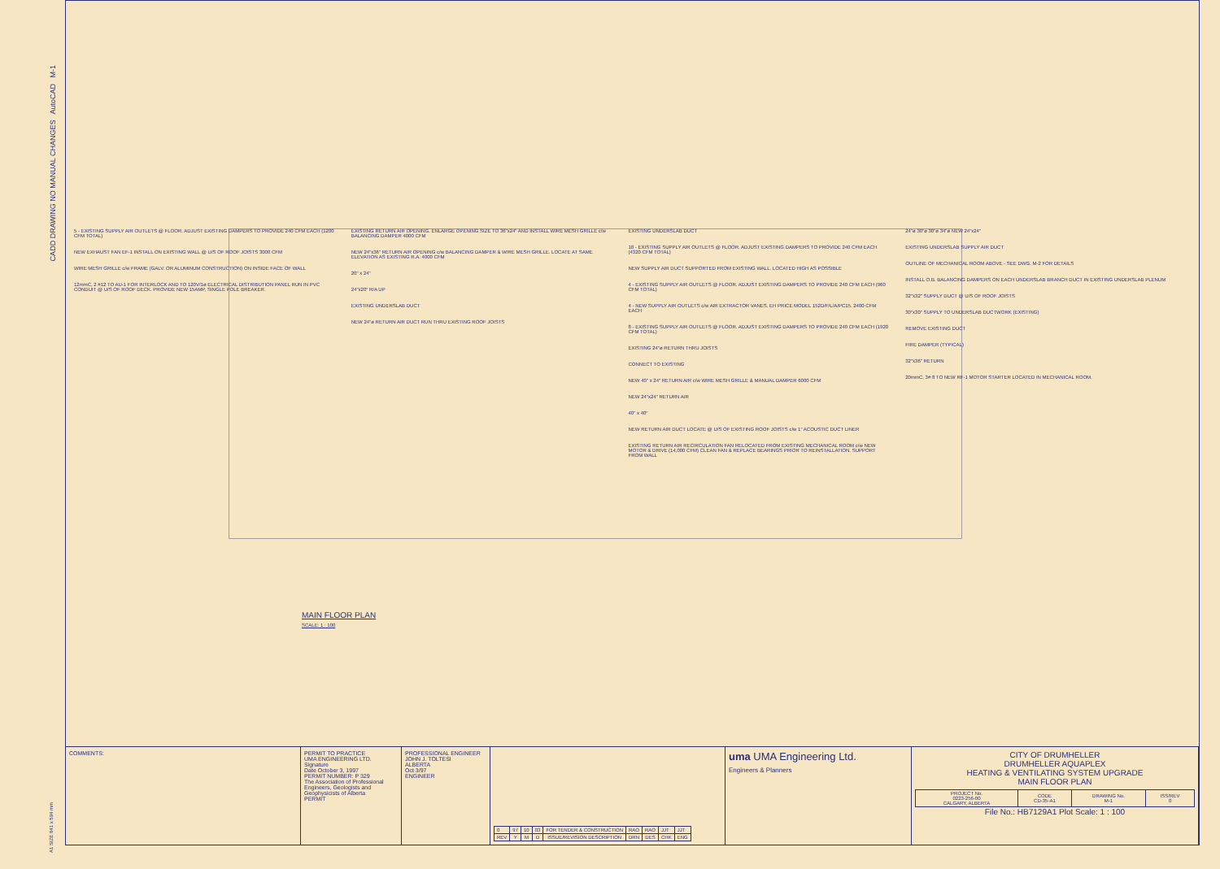CADD DRAWING NO MANUAL CHANGES AutoCAD M-1
5 - EXISTING SUPPLY AIR OUTLETS @ FLOOR. ADJUST EXISTING DAMPERS TO PROVIDE 240 CFM EACH (1200 CFM TOTAL)
NEW EXHAUST FAN EF-1 INSTALL ON EXISTING WALL @ U/S OF ROOF JOISTS 3000 CFM
WIRE MESH GRILLE c/w FRAME (GALV. OR ALUMINUM CONSTRUCTION) ON INSIDE FACE OF WALL
12mmC, 2 #12 TO AU-1 FOR INTERLOCK AND TO 120V/1ø ELECTRICAL DISTRIBUTION PANEL RUN IN PVC CONDUIT @ U/S OF ROOF DECK. PROVIDE NEW 15AMP, SINGLE POLE BREAKER.
EXISTING RETURN AIR OPENING. ENLARGE OPENING SIZE TO 36"x24" AND INSTALL WIRE MESH GRILLE c/w BALANCING DAMPER 4000 CFM
NEW 24"x36" RETURN AIR OPENING c/w BALANCING DAMPER & WIRE MESH GRILLE. LOCATE AT SAME ELEVATION AS EXISTING R.A. 4000 CFM
20" x 24"
24"x20" R/A UP
EXISTING UNDERSLAB DUCT
NEW 24"ø RETURN AIR DUCT RUN THRU EXISTING ROOF JOISTS
EXISTING UNDERSLAB DUCT
18 - EXISTING SUPPLY AIR OUTLETS @ FLOOR. ADJUST EXISTING DAMPERS TO PROVIDE 240 CFM EACH (4320 CFM TOTAL)
NEW SUPPLY AIR DUCT SUPPORTED FROM EXISTING WALL. LOCATED HIGH AS POSSIBLE
4 - EXISTING SUPPLY AIR OUTLETS @ FLOOR. ADJUST EXISTING DAMPERS TO PROVIDE 240 CFM EACH (960 CFM TOTAL)
4 - NEW SUPPLY AIR OUTLETS c/w AIR EXTRACTOR VANES. EH PRICE MODEL 152D/F/L/A/PC15. 2400 CFM EACH
8 - EXISTING SUPPLY AIR OUTLETS @ FLOOR. ADJUST EXISTING DAMPERS TO PROVIDE 240 CFM EACH (1920 CFM TOTAL)
EXISTING 24"ø RETURN THRU JOISTS
CONNECT TO EXISTING
NEW 40" x 24" RETURN AIR c/w WIRE MESH GRILLE & MANUAL DAMPER 6000 CFM
NEW 24"x24" RETURN AIR
40" x 40"
NEW RETURN AIR DUCT LOCATE @ U/S OF EXISTING ROOF JOISTS c/w 1" ACOUSTIC DUCT LINER
EXISTING RETURN AIR RECIRCULATION FAN RELOCATED FROM EXISTING MECHANICAL ROOM c/w NEW MOTOR & DRIVE (14,000 CFM) CLEAN FAN & REPLACE BEARINGS PRIOR TO REINSTALLATION. SUPPORT FROM WALL
24"ø 30"ø 30"ø 34"ø NEW 24"x24"
EXISTING UNDERSLAB SUPPLY AIR DUCT
OUTLINE OF MECHANICAL ROOM ABOVE - SEE DWG. M-2 FOR DETAILS
INSTALL O.B. BALANCING DAMPERS ON EACH UNDERSLAB BRANCH DUCT IN EXISTING UNDERSLAB PLENUM
32"x32" SUPPLY DUCT @ U/S OF ROOF JOISTS
30"x30" SUPPLY TO UNDERSLAB DUCTWORK (EXISTING)
REMOVE EXISTING DUCT
FIRE DAMPER (TYPICAL)
32"x36" RETURN
20mmC, 3# 8 TO NEW RF-1 MOTOR STARTER LOCATED IN MECHANICAL ROOM.
MAIN FLOOR PLAN
SCALE: 1 : 100
COMMENTS: PERMIT TO PRACTICE
UMA ENGINEERING LTD.
Signature
Date October 3, 1997
PERMIT NUMBER: P 329
The Association of Professional Engineers, Geologists and Geophysicists of Alberta
PERMIT
PROFESSIONAL ENGINEER
JOHN J. TOLTESI
ALBERTA
Oct 3/97
ENGINEER
| 0 | 97 | 10 | 03 | FOR TENDER & CONSTRUCTION | RAO | RAO | JJT | JJT |
| REV | Y | M | D | ISSUE/REVISION DESCRIPTION | DRN | DES | CHK | ENG |
uma UMA Engineering Ltd.
Engineers & Planners
CITY OF DRUMHELLER
DRUMHELLER AQUAPLEX
HEATING & VENTILATING SYSTEM UPGRADE
MAIN FLOOR PLAN
| PROJECT No. 0223-256-00 CALGARY, ALBERTA | CODE CD-35-A1 | DRAWING No. M-1 | ISS/REV 0 |
File No.: HB7129A1 Plot Scale: 1 : 100
A1 SIZE 841 x 594 mm